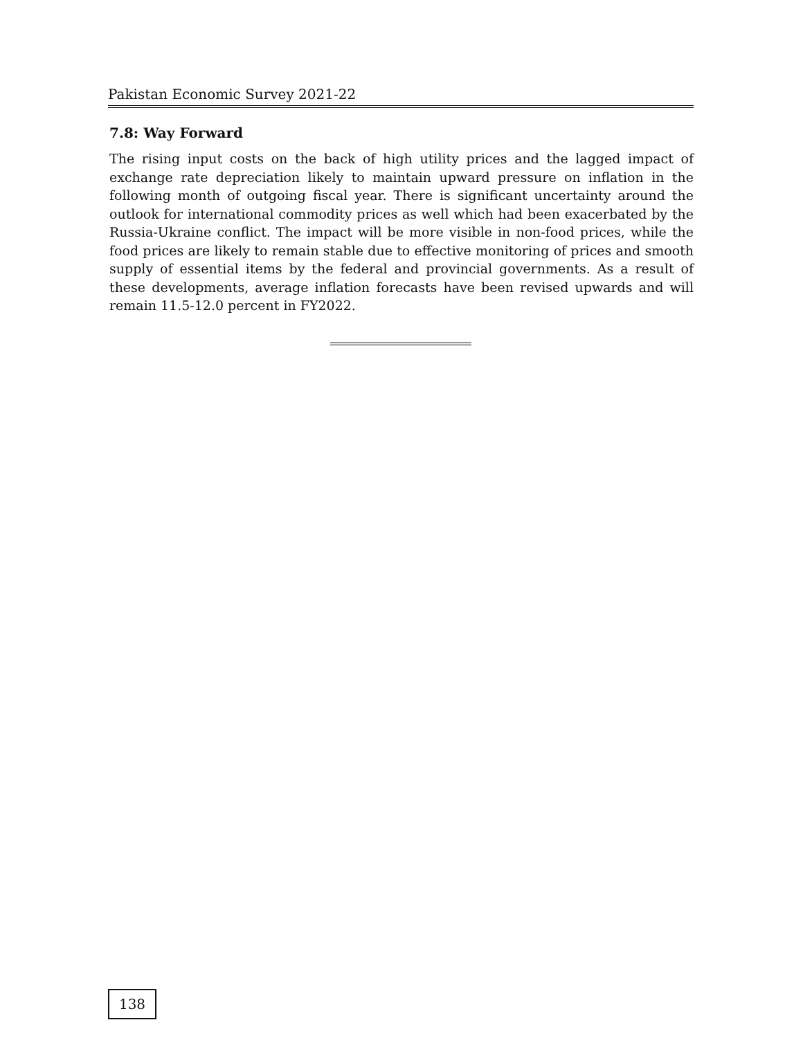Pakistan Economic Survey 2021-22
7.8: Way Forward
The rising input costs on the back of high utility prices and the lagged impact of exchange rate depreciation likely to maintain upward pressure on inflation in the following month of outgoing fiscal year. There is significant uncertainty around the outlook for international commodity prices as well which had been exacerbated by the Russia-Ukraine conflict. The impact will be more visible in non-food prices, while the food prices are likely to remain stable due to effective monitoring of prices and smooth supply of essential items by the federal and provincial governments. As a result of these developments, average inflation forecasts have been revised upwards and will remain 11.5-12.0 percent in FY2022.
138